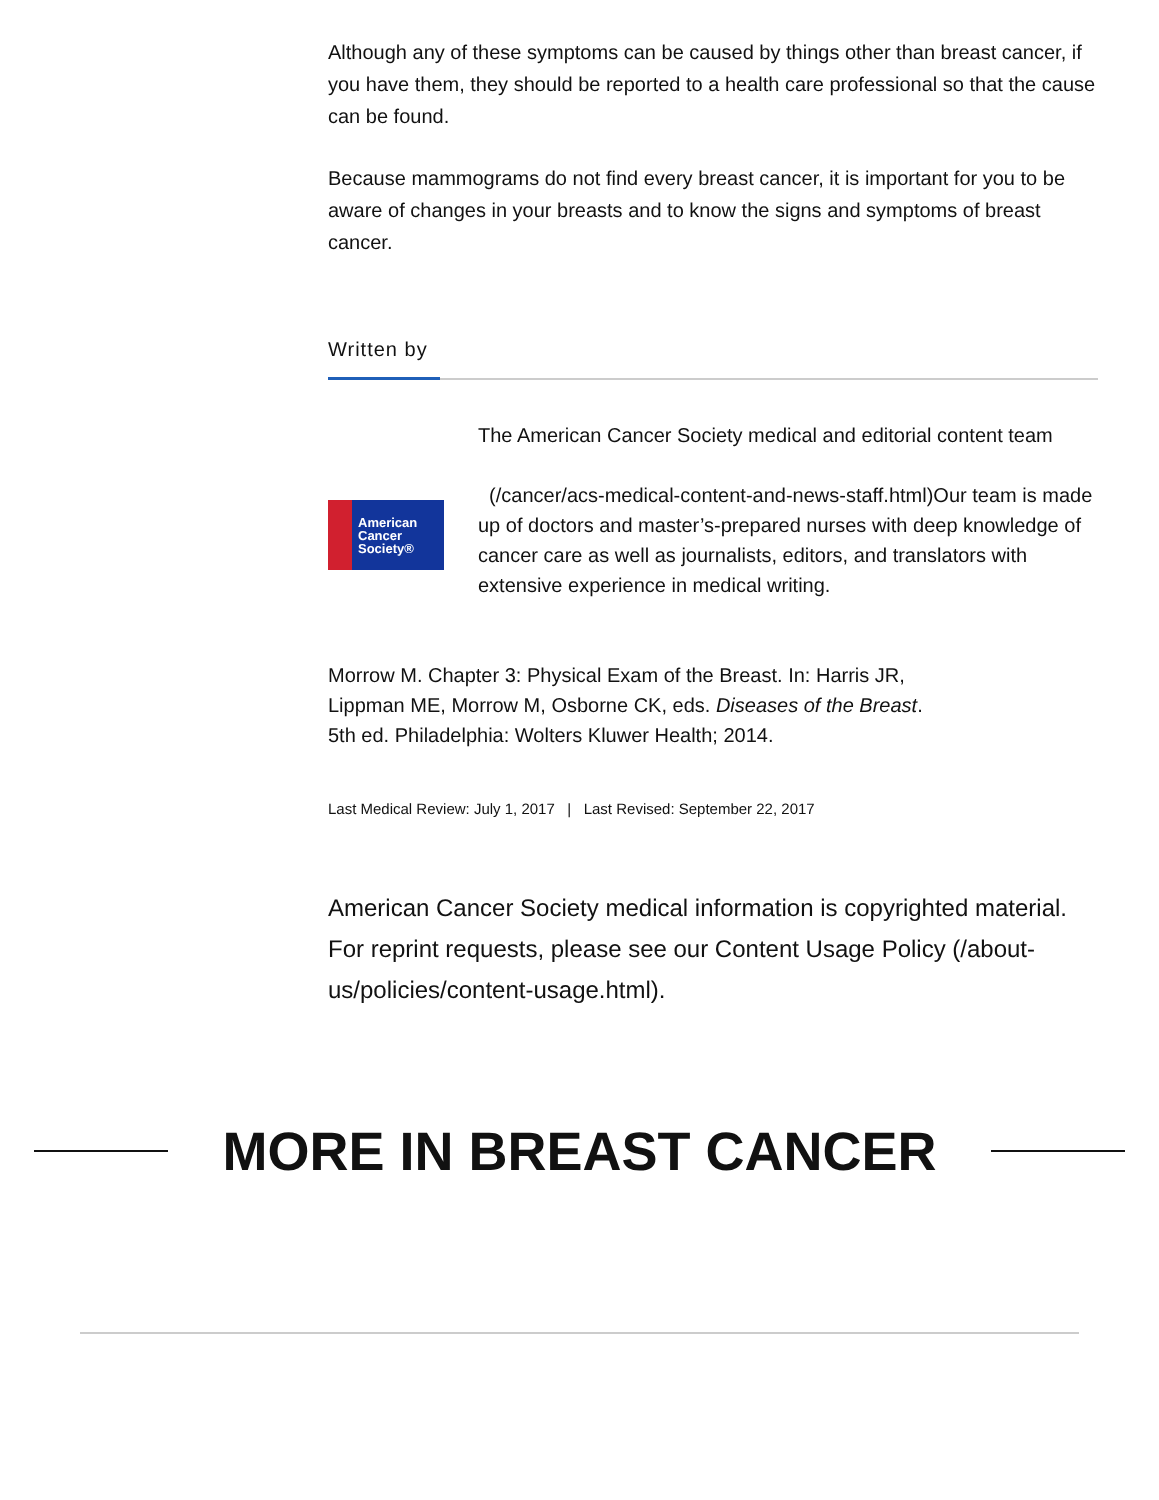Although any of these symptoms can be caused by things other than breast cancer, if you have them, they should be reported to a health care professional so that the cause can be found.
Because mammograms do not find every breast cancer, it is important for you to be aware of changes in your breasts and to know the signs and symptoms of breast cancer.
Written by
American
Cancer
Society®
The American Cancer Society medical and editorial content team
(/cancer/acs-medical-content-and-news-staff.html)Our team is made up of doctors and master’s-prepared nurses with deep knowledge of cancer care as well as journalists, editors, and translators with extensive experience in medical writing.
Morrow M. Chapter 3: Physical Exam of the Breast. In: Harris JR, Lippman ME, Morrow M, Osborne CK, eds. Diseases of the Breast. 5th ed. Philadelphia: Wolters Kluwer Health; 2014.
Last Medical Review: July 1, 2017 | Last Revised: September 22, 2017
American Cancer Society medical information is copyrighted material. For reprint requests, please see our Content Usage Policy (/about-us/policies/content-usage.html).
MORE IN BREAST CANCER